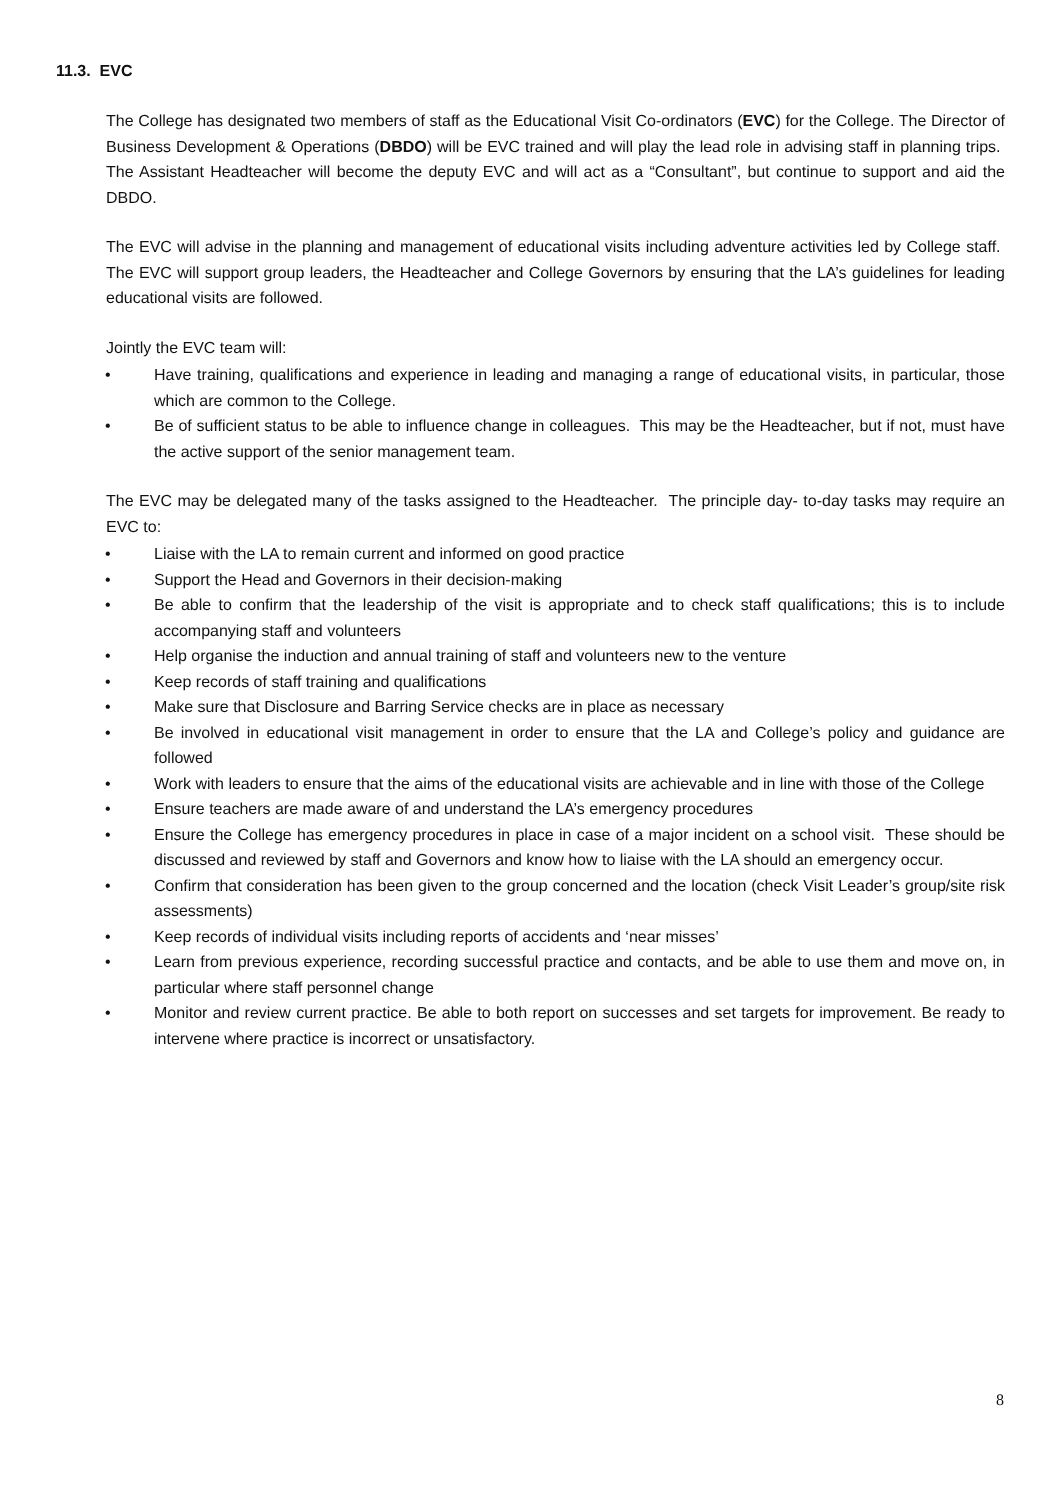11.3. EVC
The College has designated two members of staff as the Educational Visit Co-ordinators (EVC) for the College. The Director of Business Development & Operations (DBDO) will be EVC trained and will play the lead role in advising staff in planning trips. The Assistant Headteacher will become the deputy EVC and will act as a “Consultant”, but continue to support and aid the DBDO.
The EVC will advise in the planning and management of educational visits including adventure activities led by College staff. The EVC will support group leaders, the Headteacher and College Governors by ensuring that the LA’s guidelines for leading educational visits are followed.
Jointly the EVC team will:
• Have training, qualifications and experience in leading and managing a range of educational visits, in particular, those which are common to the College.
• Be of sufficient status to be able to influence change in colleagues. This may be the Headteacher, but if not, must have the active support of the senior management team.
The EVC may be delegated many of the tasks assigned to the Headteacher. The principle day- to-day tasks may require an EVC to:
• Liaise with the LA to remain current and informed on good practice
• Support the Head and Governors in their decision-making
• Be able to confirm that the leadership of the visit is appropriate and to check staff qualifications; this is to include accompanying staff and volunteers
• Help organise the induction and annual training of staff and volunteers new to the venture
• Keep records of staff training and qualifications
• Make sure that Disclosure and Barring Service checks are in place as necessary
• Be involved in educational visit management in order to ensure that the LA and College’s policy and guidance are followed
• Work with leaders to ensure that the aims of the educational visits are achievable and in line with those of the College
• Ensure teachers are made aware of and understand the LA’s emergency procedures
• Ensure the College has emergency procedures in place in case of a major incident on a school visit. These should be discussed and reviewed by staff and Governors and know how to liaise with the LA should an emergency occur.
• Confirm that consideration has been given to the group concerned and the location (check Visit Leader’s group/site risk assessments)
• Keep records of individual visits including reports of accidents and ‘near misses’
• Learn from previous experience, recording successful practice and contacts, and be able to use them and move on, in particular where staff personnel change
• Monitor and review current practice. Be able to both report on successes and set targets for improvement. Be ready to intervene where practice is incorrect or unsatisfactory.
8